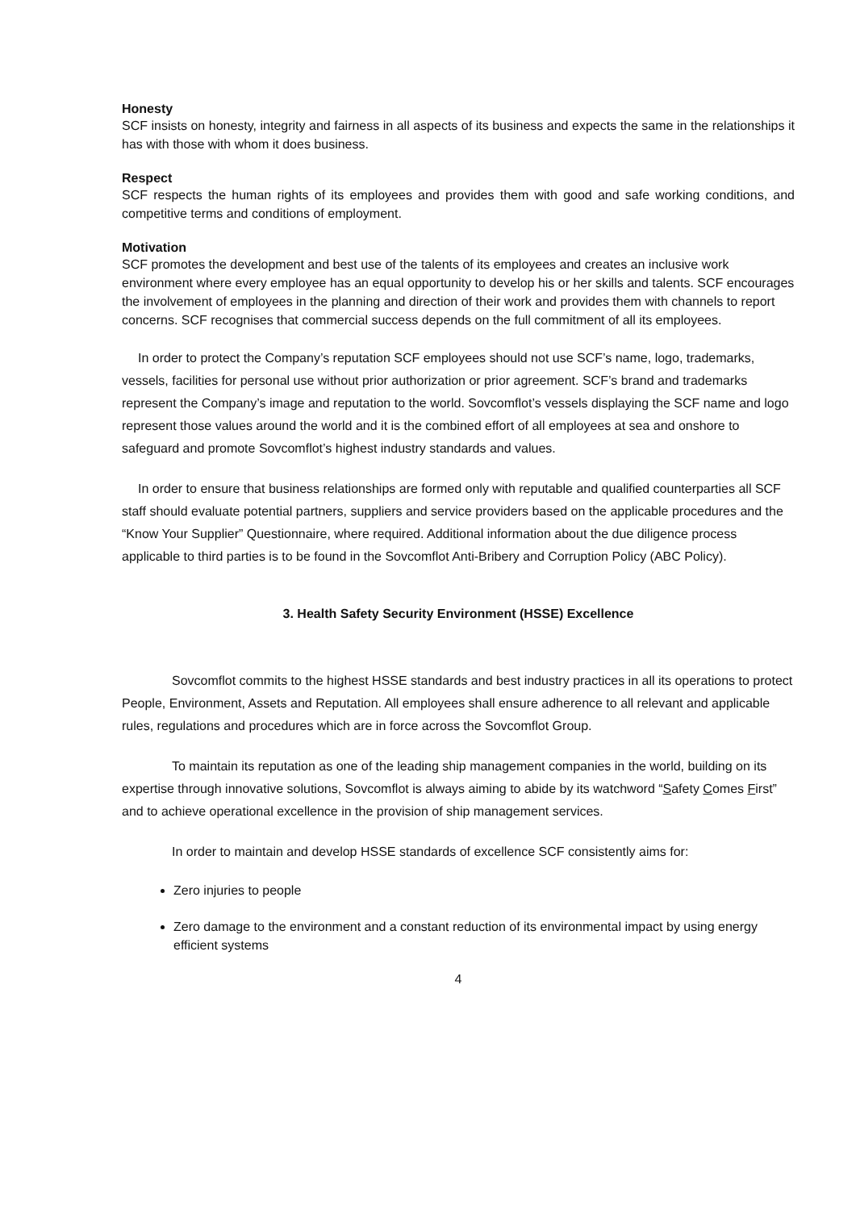Honesty
SCF insists on honesty, integrity and fairness in all aspects of its business and expects the same in the relationships it has with those with whom it does business.
Respect
SCF respects the human rights of its employees and provides them with good and safe working conditions, and competitive terms and conditions of employment.
Motivation
SCF promotes the development and best use of the talents of its employees and creates an inclusive work environment where every employee has an equal opportunity to develop his or her skills and talents. SCF encourages the involvement of employees in the planning and direction of their work and provides them with channels to report concerns. SCF recognises that commercial success depends on the full commitment of all its employees.
In order to protect the Company’s reputation SCF employees should not use SCF’s name, logo, trademarks, vessels, facilities for personal use without prior authorization or prior agreement. SCF’s brand and trademarks represent the Company’s image and reputation to the world. Sovcomflot’s vessels displaying the SCF name and logo represent those values around the world and it is the combined effort of all employees at sea and onshore to safeguard and promote Sovcomflot’s highest industry standards and values.
In order to ensure that business relationships are formed only with reputable and qualified counterparties all SCF staff should evaluate potential partners, suppliers and service providers based on the applicable procedures and the “Know Your Supplier” Questionnaire, where required. Additional information about the due diligence process applicable to third parties is to be found in the Sovcomflot Anti-Bribery and Corruption Policy (ABC Policy).
3. Health Safety Security Environment (HSSE) Excellence
Sovcomflot commits to the highest HSSE standards and best industry practices in all its operations to protect People, Environment, Assets and Reputation. All employees shall ensure adherence to all relevant and applicable rules, regulations and procedures which are in force across the Sovcomflot Group.
To maintain its reputation as one of the leading ship management companies in the world, building on its expertise through innovative solutions, Sovcomflot is always aiming to abide by its watchword “Safety Comes First” and to achieve operational excellence in the provision of ship management services.
In order to maintain and develop HSSE standards of excellence SCF consistently aims for:
Zero injuries to people
Zero damage to the environment and a constant reduction of its environmental impact by using energy efficient systems
4